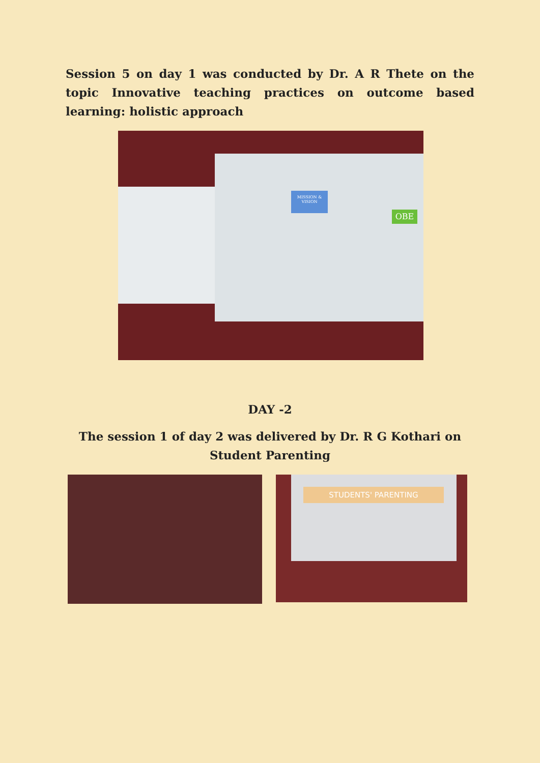Session 5 on day 1 was conducted by Dr. A R Thete on the topic Innovative teaching practices on outcome based learning: holistic approach
OBE
MISSION & VISION
DAY -2
The session 1 of day 2 was delivered by Dr. R G Kothari on
Student Parenting
STUDENTS' PARENTING